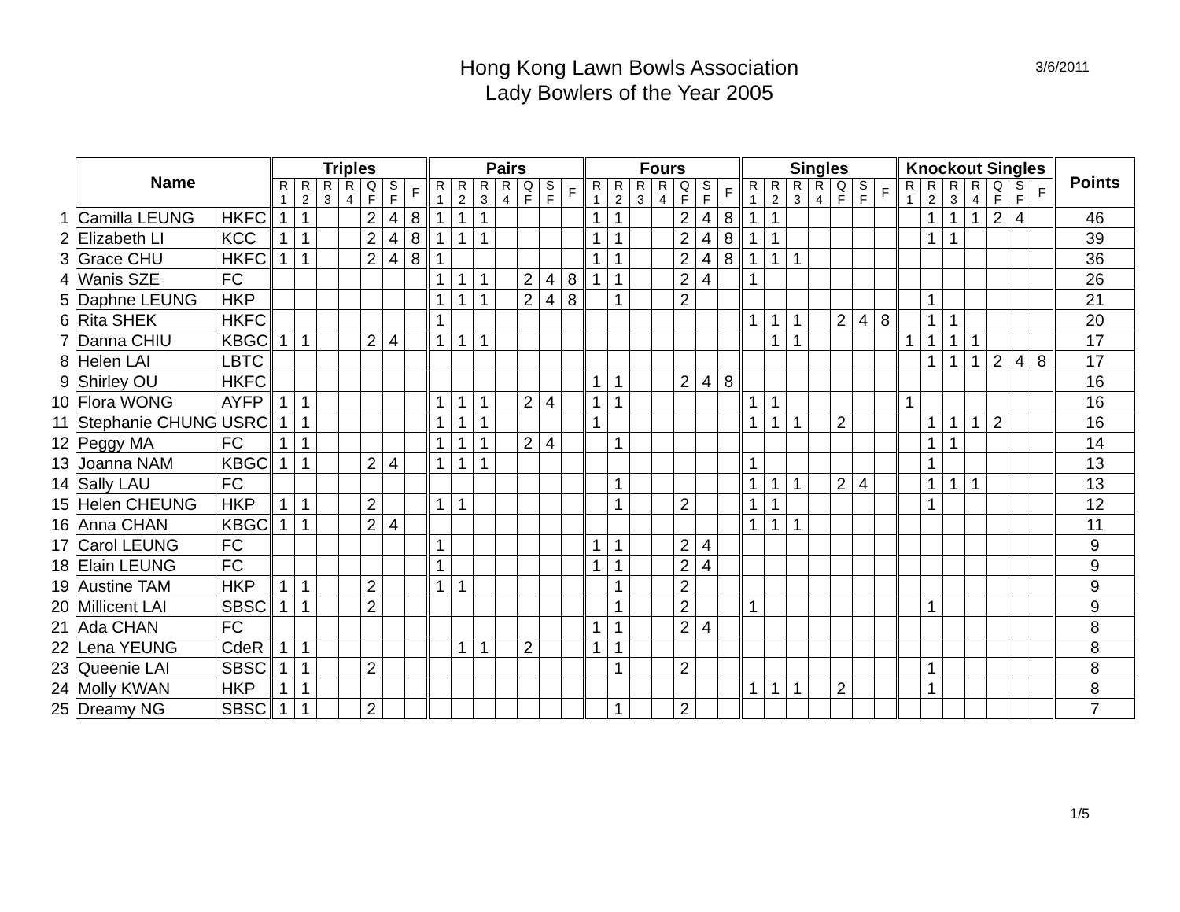3/6/2011
Hong Kong Lawn Bowls Association
Lady Bowlers of the Year 2005
| | Name | | Triples | | | | | | | Pairs | | | | | | | Fours | | | | | | | Singles | | | | | | | Knockout Singles | | | | | | | Points |
| | | | R 1 | R 2 | R 3 | R 4 | Q F | S F | F | R 1 | R 2 | R 3 | R 4 | Q F | S F | F | R 1 | R 2 | R 3 | R 4 | Q F | S F | F | R 1 | R 2 | R 3 | R 4 | Q F | S F | F | R 1 | R 2 | R 3 | R 4 | Q F | S F | F | |
| 1 | Camilla LEUNG | HKFC | 1 | 1 | | | 2 | 4 | 8 | 1 | 1 | 1 | | | | | 1 | 1 | | | 2 | 4 | 8 | 1 | 1 | | | | | | | 1 | 1 | 1 | 2 | 4 | | 46 |
| 2 | Elizabeth LI | KCC | 1 | 1 | | | 2 | 4 | 8 | 1 | 1 | 1 | | | | | 1 | 1 | | | 2 | 4 | 8 | 1 | 1 | | | | | | | 1 | 1 | | | | | 39 |
| 3 | Grace CHU | HKFC | 1 | 1 | | | 2 | 4 | 8 | 1 | | | | | | | 1 | 1 | | | 2 | 4 | 8 | 1 | 1 | 1 | | | | | | | | | | | | 36 |
| 4 | Wanis SZE | FC | | | | | | | | 1 | 1 | 1 | | 2 | 4 | 8 | 1 | 1 | | | 2 | 4 | | 1 | | | | | | | | | | | | | | 26 |
| 5 | Daphne LEUNG | HKP | | | | | | | | 1 | 1 | 1 | | 2 | 4 | 8 | | 1 | | | 2 | | | | | | | | | | | 1 | | | | | | 21 |
| 6 | Rita SHEK | HKFC | | | | | | | | 1 | | | | | | | | | | | | | | 1 | 1 | 1 | | 2 | 4 | 8 | | 1 | 1 | | | | | 20 |
| 7 | Danna CHIU | KBGC | 1 | 1 | | | 2 | 4 | | 1 | 1 | 1 | | | | | | | | | | | | | 1 | 1 | | | | | 1 | 1 | 1 | 1 | | | | 17 |
| 8 | Helen LAI | LBTC | | | | | | | | | | | | | | | | | | | | | | | | | | | | | | 1 | 1 | 1 | 2 | 4 | 8 | 17 |
| 9 | Shirley OU | HKFC | | | | | | | | | | | | | | | 1 | 1 | | | 2 | 4 | 8 | | | | | | | | | | | | | | | 16 |
| 10 | Flora WONG | AYFP | 1 | 1 | | | | | | 1 | 1 | 1 | | 2 | 4 | | 1 | 1 | | | | | | 1 | 1 | | | | | | 1 | | | | | | | 16 |
| 11 | Stephanie CHUNG | USRC | 1 | 1 | | | | | | 1 | 1 | 1 | | | | | 1 | | | | | | | 1 | 1 | 1 | | 2 | | | | 1 | 1 | 1 | 2 | | | 16 |
| 12 | Peggy MA | FC | 1 | 1 | | | | | | 1 | 1 | 1 | | 2 | 4 | | | 1 | | | | | | | | | | | | | | 1 | 1 | | | | | 14 |
| 13 | Joanna NAM | KBGC | 1 | 1 | | | 2 | 4 | | 1 | 1 | 1 | | | | | | | | | | | | 1 | | | | | | | | 1 | | | | | | 13 |
| 14 | Sally LAU | FC | | | | | | | | | | | | | | | | 1 | | | | | | 1 | 1 | 1 | | 2 | 4 | | | 1 | 1 | 1 | | | | 13 |
| 15 | Helen CHEUNG | HKP | 1 | 1 | | | 2 | | | 1 | 1 | | | | | | | 1 | | | 2 | | | 1 | 1 | | | | | | | 1 | | | | | | 12 |
| 16 | Anna CHAN | KBGC | 1 | 1 | | | 2 | 4 | | | | | | | | | | | | | | | | 1 | 1 | 1 | | | | | | | | | | | | 11 |
| 17 | Carol LEUNG | FC | | | | | | | | 1 | | | | | | | 1 | 1 | | | 2 | 4 | | | | | | | | | | | | | | | | 9 |
| 18 | Elain LEUNG | FC | | | | | | | | 1 | | | | | | | 1 | 1 | | | 2 | 4 | | | | | | | | | | | | | | | | 9 |
| 19 | Austine TAM | HKP | 1 | 1 | | | 2 | | | 1 | 1 | | | | | | | 1 | | | 2 | | | | | | | | | | | | | | | | | 9 |
| 20 | Millicent LAI | SBSC | 1 | 1 | | | 2 | | | | | | | | | | | 1 | | | 2 | | | 1 | | | | | | | | 1 | | | | | | 9 |
| 21 | Ada CHAN | FC | | | | | | | | | | | | | | | 1 | 1 | | | 2 | 4 | | | | | | | | | | | | | | | | 8 |
| 22 | Lena YEUNG | CdeR | 1 | 1 | | | | | | | 1 | 1 | | 2 | | | 1 | 1 | | | | | | | | | | | | | | | | | | | | 8 |
| 23 | Queenie LAI | SBSC | 1 | 1 | | | 2 | | | | | | | | | | | 1 | | | 2 | | | | | | | | | | | 1 | | | | | | 8 |
| 24 | Molly KWAN | HKP | 1 | 1 | | | | | | | | | | | | | | | | | | | | 1 | 1 | 1 | | 2 | | | | 1 | | | | | | 8 |
| 25 | Dreamy NG | SBSC | 1 | 1 | | | 2 | | | | | | | | | | | 1 | | | 2 | | | | | | | | | | | | | | | | | 7 |
1/5